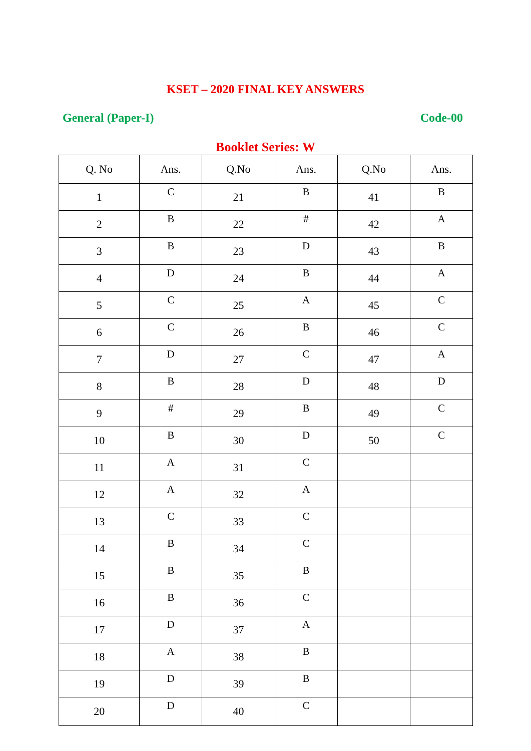KSET – 2020 FINAL KEY ANSWERS
General (Paper-I) Code-00
Booklet Series: W
| Q. No | Ans. | Q.No | Ans. | Q.No | Ans. |
| --- | --- | --- | --- | --- | --- |
| 1 | C | 21 | B | 41 | B |
| 2 | B | 22 | # | 42 | A |
| 3 | B | 23 | D | 43 | B |
| 4 | D | 24 | B | 44 | A |
| 5 | C | 25 | A | 45 | C |
| 6 | C | 26 | B | 46 | C |
| 7 | D | 27 | C | 47 | A |
| 8 | B | 28 | D | 48 | D |
| 9 | # | 29 | B | 49 | C |
| 10 | B | 30 | D | 50 | C |
| 11 | A | 31 | C | | |
| 12 | A | 32 | A | | |
| 13 | C | 33 | C | | |
| 14 | B | 34 | C | | |
| 15 | B | 35 | B | | |
| 16 | B | 36 | C | | |
| 17 | D | 37 | A | | |
| 18 | A | 38 | B | | |
| 19 | D | 39 | B | | |
| 20 | D | 40 | C | | |